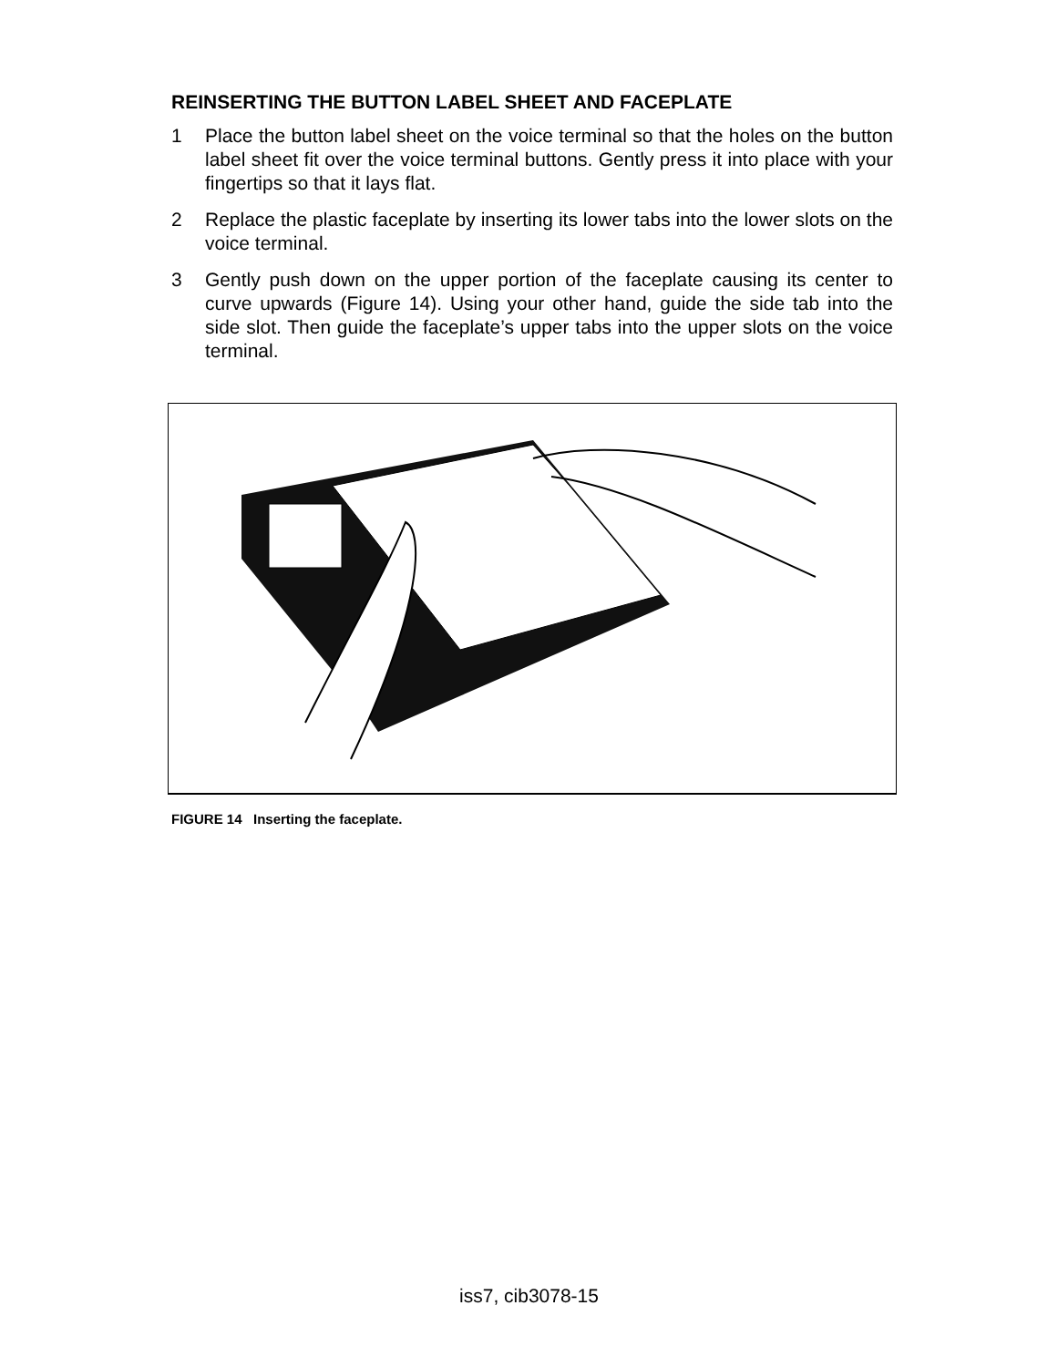REINSERTING THE BUTTON LABEL SHEET AND FACEPLATE
1 Place the button label sheet on the voice terminal so that the holes on the button label sheet fit over the voice terminal buttons. Gently press it into place with your fingertips so that it lays flat.
2 Replace the plastic faceplate by inserting its lower tabs into the lower slots on the voice terminal.
3 Gently push down on the upper portion of the faceplate causing its center to curve upwards (Figure 14). Using your other hand, guide the side tab into the side slot. Then guide the faceplate’s upper tabs into the upper slots on the voice terminal.
FIGURE 14 Inserting the faceplate.
iss7, cib3078-15